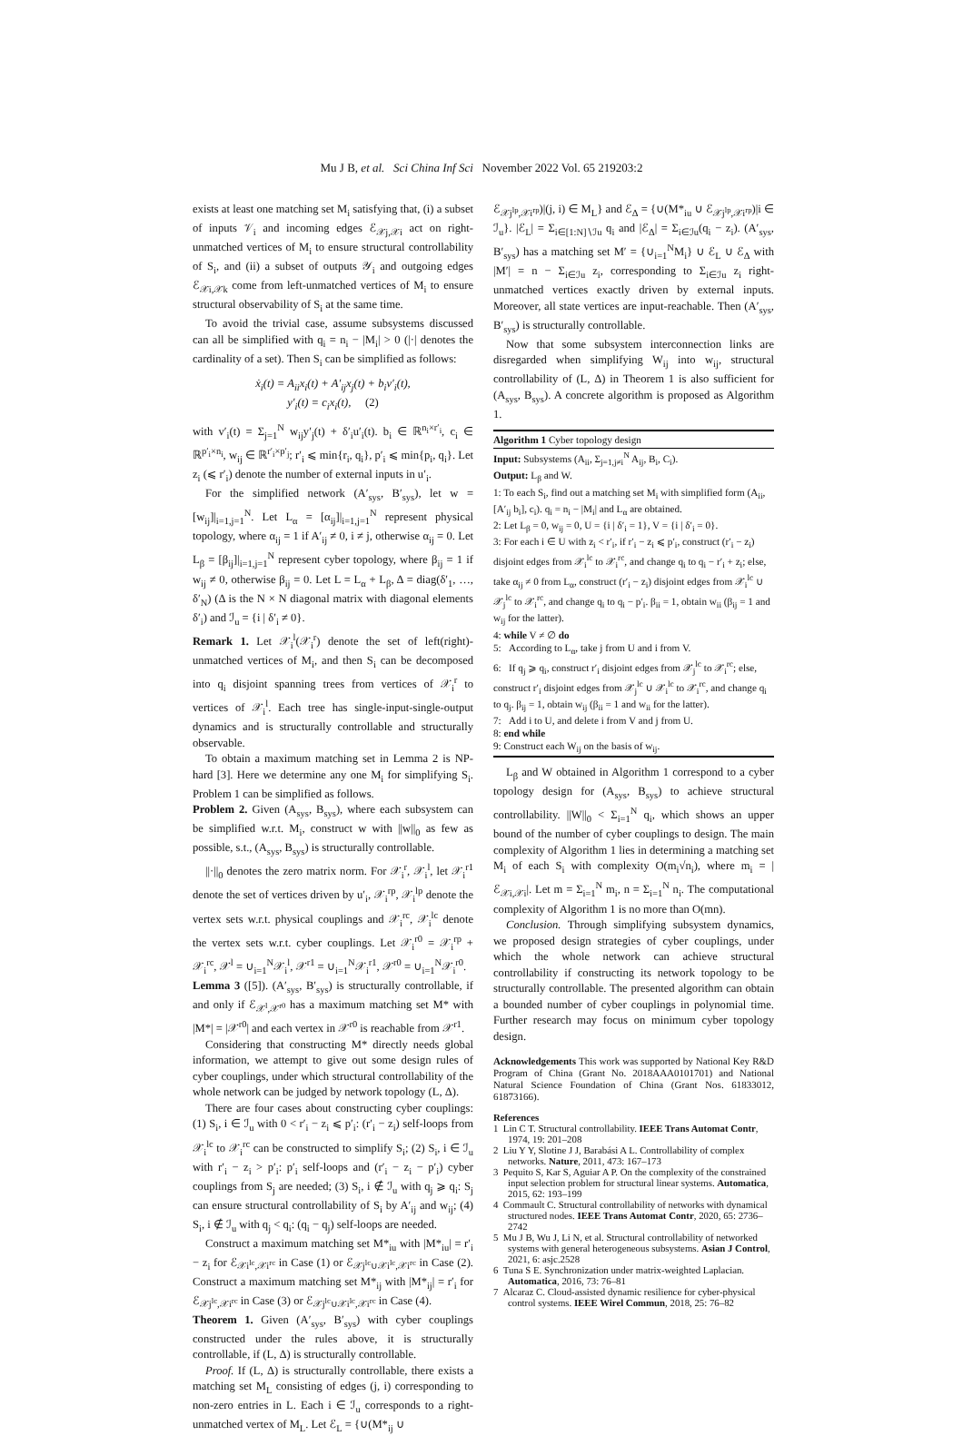Mu J B, et al. Sci China Inf Sci November 2022 Vol. 65 219203:2
exists at least one matching set M<sub>i</sub> satisfying that, (i) a subset of inputs 𝒱<sub>i</sub> and incoming edges ℰ<sub>𝒳j,𝒳i</sub> act on right-unmatched vertices of M<sub>i</sub> to ensure structural controllability of S<sub>i</sub>, and (ii) a subset of outputs 𝒴<sub>i</sub> and outgoing edges ℰ<sub>𝒳i,𝒳k</sub> come from left-unmatched vertices of M<sub>i</sub> to ensure structural observability of S<sub>i</sub> at the same time.
To avoid the trivial case, assume subsystems discussed can all be simplified with q<sub>i</sub> = n<sub>i</sub> − |M<sub>i</sub>| > 0 (|·| denotes the cardinality of a set). Then S<sub>i</sub> can be simplified as follows:
ẋ<sub>i</sub>(t) = A<sub>ii</sub>x<sub>i</sub>(t) + A′<sub>ij</sub>x<sub>j</sub>(t) + b<sub>i</sub>v′<sub>i</sub>(t),
y′<sub>i</sub>(t) = c<sub>i</sub>x<sub>i</sub>(t), (2)
with v′<sub>i</sub>(t) = Σ<sub>j=1</sub><sup>N</sup> w<sub>ij</sub>y′<sub>j</sub>(t) + δ′<sub>i</sub>u′<sub>i</sub>(t). b<sub>i</sub> ∈ ℝ<sup>n<sub>i</sub>×r′<sub>i</sub></sup>, c<sub>i</sub> ∈ ℝ<sup>p′<sub>i</sub>×n<sub>i</sub></sup>, w<sub>ij</sub> ∈ ℝ<sup>r′<sub>i</sub>×p′<sub>j</sub></sup>; r′<sub>i</sub> ⩽ min{r<sub>i</sub>, q<sub>i</sub>}, p′<sub>i</sub> ⩽ min{p<sub>i</sub>, q<sub>i</sub>}. Let z<sub>i</sub> (⩽ r′<sub>i</sub>) denote the number of external inputs in u′<sub>i</sub>.
For the simplified network (A′<sub>sys</sub>, B′<sub>sys</sub>), let w = [w<sub>ij</sub>]|<sub>i=1,j=1</sub><sup>N</sup>. Let L<sub>α</sub> = [α<sub>ij</sub>]|<sub>i=1,j=1</sub><sup>N</sup> represent physical topology, where α<sub>ij</sub> = 1 if A′<sub>ij</sub> ≠ 0, i ≠ j, otherwise α<sub>ij</sub> = 0. Let L<sub>β</sub> = [β<sub>ij</sub>]|<sub>i=1,j=1</sub><sup>N</sup> represent cyber topology, where β<sub>ij</sub> = 1 if w<sub>ij</sub> ≠ 0, otherwise β<sub>ij</sub> = 0. Let L = L<sub>α</sub> + L<sub>β</sub>, Δ = diag(δ′<sub>1</sub>, …, δ′<sub>N</sub>) (Δ is the N × N diagonal matrix with diagonal elements δ′<sub>i</sub>) and ℐ<sub>u</sub> = {i | δ′<sub>i</sub> ≠ 0}.
Remark 1. Let 𝒳<sub>i</sub><sup>l</sup>(𝒳<sub>i</sub><sup>r</sup>) denote the set of left(right)-unmatched vertices of M<sub>i</sub>, and then S<sub>i</sub> can be decomposed into q<sub>i</sub> disjoint spanning trees from vertices of 𝒳<sub>i</sub><sup>r</sup> to vertices of 𝒳<sub>i</sub><sup>l</sup>. Each tree has single-input-single-output dynamics and is structurally controllable and structurally observable.
To obtain a maximum matching set in Lemma 2 is NP-hard [3]. Here we determine any one M<sub>i</sub> for simplifying S<sub>i</sub>. Problem 1 can be simplified as follows.
Problem 2. Given (A<sub>sys</sub>, B<sub>sys</sub>), where each subsystem can be simplified w.r.t. M<sub>i</sub>, construct w with ||w||<sub>0</sub> as few as possible, s.t., (A<sub>sys</sub>, B<sub>sys</sub>) is structurally controllable.
||·||<sub>0</sub> denotes the zero matrix norm. For 𝒳<sub>i</sub><sup>r</sup>, 𝒳<sub>i</sub><sup>l</sup>, let 𝒳<sub>i</sub><sup>r1</sup> denote the set of vertices driven by u′<sub>i</sub>, 𝒳<sub>i</sub><sup>rp</sup>, 𝒳<sub>i</sub><sup>lp</sup> denote the vertex sets w.r.t. physical couplings and 𝒳<sub>i</sub><sup>rc</sup>, 𝒳<sub>i</sub><sup>lc</sup> denote the vertex sets w.r.t. cyber couplings. Let 𝒳<sub>i</sub><sup>r0</sup> = 𝒳<sub>i</sub><sup>rp</sup> + 𝒳<sub>i</sub><sup>rc</sup>, 𝒳<sup>l</sup> = ∪<sub>i=1</sub><sup>N</sup>𝒳<sub>i</sub><sup>l</sup>, 𝒳<sup>r1</sup> = ∪<sub>i=1</sub><sup>N</sup>𝒳<sub>i</sub><sup>r1</sup>, 𝒳<sup>r0</sup> = ∪<sub>i=1</sub><sup>N</sup>𝒳<sub>i</sub><sup>r0</sup>.
Lemma 3 ([5]). (A′<sub>sys</sub>, B′<sub>sys</sub>) is structurally controllable, if and only if ℰ<sub>𝒳<sup>l</sup>,𝒳<sup>r0</sup></sub> has a maximum matching set M* with |M*| = |𝒳<sup>r0</sup>| and each vertex in 𝒳<sup>r0</sup> is reachable from 𝒳<sup>r1</sup>.
Considering that constructing M* directly needs global information, we attempt to give out some design rules of cyber couplings, under which structural controllability of the whole network can be judged by network topology (L, Δ).
There are four cases about constructing cyber couplings: (1) S<sub>i</sub>, i ∈ ℐ<sub>u</sub> with 0 < r′<sub>i</sub> − z<sub>i</sub> ⩽ p′<sub>i</sub>: (r′<sub>i</sub> − z<sub>i</sub>) self-loops from 𝒳<sub>i</sub><sup>lc</sup> to 𝒳<sub>i</sub><sup>rc</sup> can be constructed to simplify S<sub>i</sub>; (2) S<sub>i</sub>, i ∈ ℐ<sub>u</sub> with r′<sub>i</sub> − z<sub>i</sub> > p′<sub>i</sub>: p′<sub>i</sub> self-loops and (r′<sub>i</sub> − z<sub>i</sub> − p′<sub>i</sub>) cyber couplings from S<sub>j</sub> are needed; (3) S<sub>i</sub>, i ∉ ℐ<sub>u</sub> with q<sub>j</sub> ⩾ q<sub>i</sub>: S<sub>j</sub> can ensure structural controllability of S<sub>i</sub> by A′<sub>ij</sub> and w<sub>ij</sub>; (4) S<sub>i</sub>, i ∉ ℐ<sub>u</sub> with q<sub>j</sub> < q<sub>i</sub>: (q<sub>i</sub> − q<sub>j</sub>) self-loops are needed.
Construct a maximum matching set M*<sub>iu</sub> with |M*<sub>iu</sub>| = r′<sub>i</sub> − z<sub>i</sub> for ℰ<sub>𝒳i<sup>lc</sup>,𝒳i<sup>rc</sup></sub> in Case (1) or ℰ<sub>𝒳j<sup>lc</sup>∪𝒳i<sup>lc</sup>,𝒳i<sup>rc</sup></sub> in Case (2). Construct a maximum matching set M*<sub>ij</sub> with |M*<sub>ij</sub>| = r′<sub>i</sub> for ℰ<sub>𝒳j<sup>lc</sup>,𝒳i<sup>rc</sup></sub> in Case (3) or ℰ<sub>𝒳j<sup>lc</sup>∪𝒳i<sup>lc</sup>,𝒳i<sup>rc</sup></sub> in Case (4).
Theorem 1. Given (A′<sub>sys</sub>, B′<sub>sys</sub>) with cyber couplings constructed under the rules above, it is structurally controllable, if (L, Δ) is structurally controllable.
Proof. If (L, Δ) is structurally controllable, there exists a matching set M<sub>L</sub> consisting of edges (j, i) corresponding to non-zero entries in L. Each i ∈ ℐ<sub>u</sub> corresponds to a right-unmatched vertex of M<sub>L</sub>. Let ℰ<sub>L</sub> = {∪(M*<sub>ij</sub> ∪
ℰ<sub>𝒳j<sup>lp</sup>,𝒳i<sup>rp</sup></sub>)|(j, i) ∈ M<sub>L</sub>} and ℰ<sub>Δ</sub> = {∪(M*<sub>iu</sub> ∪ ℰ<sub>𝒳j<sup>lp</sup>,𝒳i<sup>rp</sup></sub>)|i ∈ ℐ<sub>u</sub>}. |ℰ<sub>L</sub>| = Σ<sub>i∈[1:N]∖ℐu</sub> q<sub>i</sub> and |ℰ<sub>Δ</sub>| = Σ<sub>i∈ℐu</sub>(q<sub>i</sub> − z<sub>i</sub>). (A′<sub>sys</sub>, B′<sub>sys</sub>) has a matching set M′ = {∪<sub>i=1</sub><sup>N</sup>M<sub>i</sub>} ∪ ℰ<sub>L</sub> ∪ ℰ<sub>Δ</sub> with |M′| = n − Σ<sub>i∈ℐu</sub> z<sub>i</sub>, corresponding to Σ<sub>i∈ℐu</sub> z<sub>i</sub> right-unmatched vertices exactly driven by external inputs. Moreover, all state vertices are input-reachable. Then (A′<sub>sys</sub>, B′<sub>sys</sub>) is structurally controllable.
Now that some subsystem interconnection links are disregarded when simplifying W<sub>ij</sub> into w<sub>ij</sub>, structural controllability of (L, Δ) in Theorem 1 is also sufficient for (A<sub>sys</sub>, B<sub>sys</sub>). A concrete algorithm is proposed as Algorithm 1.
Algorithm 1 Cyber topology design
Input: Subsystems (A<sub>ii</sub>, Σ<sub>j=1,j≠i</sub><sup>N</sup> A<sub>ij</sub>, B<sub>i</sub>, C<sub>i</sub>).
Output: L<sub>β</sub> and W.
1: To each S<sub>i</sub>, find out a matching set M<sub>i</sub> with simplified form (A<sub>ii</sub>, [A′<sub>ij</sub> b<sub>i</sub>], c<sub>i</sub>). q<sub>i</sub> = n<sub>i</sub> − |M<sub>i</sub>| and L<sub>α</sub> are obtained.
2: Let L<sub>β</sub> = 0, w<sub>ij</sub> = 0, U = {i | δ′<sub>i</sub> = 1}, V = {i | δ′<sub>i</sub> = 0}.
3: For each i ∈ U with z<sub>i</sub> < r′<sub>i</sub>, if r′<sub>i</sub> − z<sub>i</sub> ⩽ p′<sub>i</sub>, construct (r′<sub>i</sub> − z<sub>i</sub>) disjoint edges from 𝒳<sub>i</sub><sup>lc</sup> to 𝒳<sub>i</sub><sup>rc</sup>, and change q<sub>i</sub> to q<sub>i</sub> − r′<sub>i</sub> + z<sub>i</sub>; else, take α<sub>ij</sub> ≠ 0 from L<sub>α</sub>, construct (r′<sub>i</sub> − z<sub>i</sub>) disjoint edges from 𝒳<sub>i</sub><sup>lc</sup> ∪ 𝒳<sub>j</sub><sup>lc</sup> to 𝒳<sub>i</sub><sup>rc</sup>, and change q<sub>i</sub> to q<sub>i</sub> − p′<sub>i</sub>. β<sub>ii</sub> = 1, obtain w<sub>ii</sub> (β<sub>ij</sub> = 1 and w<sub>ij</sub> for the latter).
4: while V ≠ ∅ do
5: According to L<sub>α</sub>, take j from U and i from V.
6: If q<sub>j</sub> ⩾ q<sub>i</sub>, construct r′<sub>i</sub> disjoint edges from 𝒳<sub>j</sub><sup>lc</sup> to 𝒳<sub>i</sub><sup>rc</sup>; else, construct r′<sub>i</sub> disjoint edges from 𝒳<sub>j</sub><sup>lc</sup> ∪ 𝒳<sub>i</sub><sup>lc</sup> to 𝒳<sub>i</sub><sup>rc</sup>, and change q<sub>i</sub> to q<sub>j</sub>. β<sub>ij</sub> = 1, obtain w<sub>ij</sub> (β<sub>ii</sub> = 1 and w<sub>ii</sub> for the latter).
7: Add i to U, and delete i from V and j from U.
8: end while
9: Construct each W<sub>ij</sub> on the basis of w<sub>ij</sub>.
L<sub>β</sub> and W obtained in Algorithm 1 correspond to a cyber topology design for (A<sub>sys</sub>, B<sub>sys</sub>) to achieve structural controllability. ||W||<sub>0</sub> < Σ<sub>i=1</sub><sup>N</sup> q<sub>i</sub>, which shows an upper bound of the number of cyber couplings to design. The main complexity of Algorithm 1 lies in determining a matching set M<sub>i</sub> of each S<sub>i</sub> with complexity O(m<sub>i</sub>√n<sub>i</sub>), where m<sub>i</sub> = |ℰ<sub>𝒳i,𝒳i</sub>|. Let m = Σ<sub>i=1</sub><sup>N</sup> m<sub>i</sub>, n = Σ<sub>i=1</sub><sup>N</sup> n<sub>i</sub>. The computational complexity of Algorithm 1 is no more than O(mn).
Conclusion. Through simplifying subsystem dynamics, we proposed design strategies of cyber couplings, under which the whole network can achieve structural controllability if constructing its network topology to be structurally controllable. The presented algorithm can obtain a bounded number of cyber couplings in polynomial time. Further research may focus on minimum cyber topology design.
Acknowledgements This work was supported by National Key R&D Program of China (Grant No. 2018AAA0101701) and National Natural Science Foundation of China (Grant Nos. 61833012, 61873166).
References
1 Lin C T. Structural controllability. IEEE Trans Automat Contr, 1974, 19: 201–208
2 Liu Y Y, Slotine J J, Barabási A L. Controllability of complex networks. Nature, 2011, 473: 167–173
3 Pequito S, Kar S, Aguiar A P. On the complexity of the constrained input selection problem for structural linear systems. Automatica, 2015, 62: 193–199
4 Commault C. Structural controllability of networks with dynamical structured nodes. IEEE Trans Automat Contr, 2020, 65: 2736–2742
5 Mu J B, Wu J, Li N, et al. Structural controllability of networked systems with general heterogeneous subsystems. Asian J Control, 2021, 6: asjc.2528
6 Tuna S E. Synchronization under matrix-weighted Laplacian. Automatica, 2016, 73: 76–81
7 Alcaraz C. Cloud-assisted dynamic resilience for cyber-physical control systems. IEEE Wirel Commun, 2018, 25: 76–82